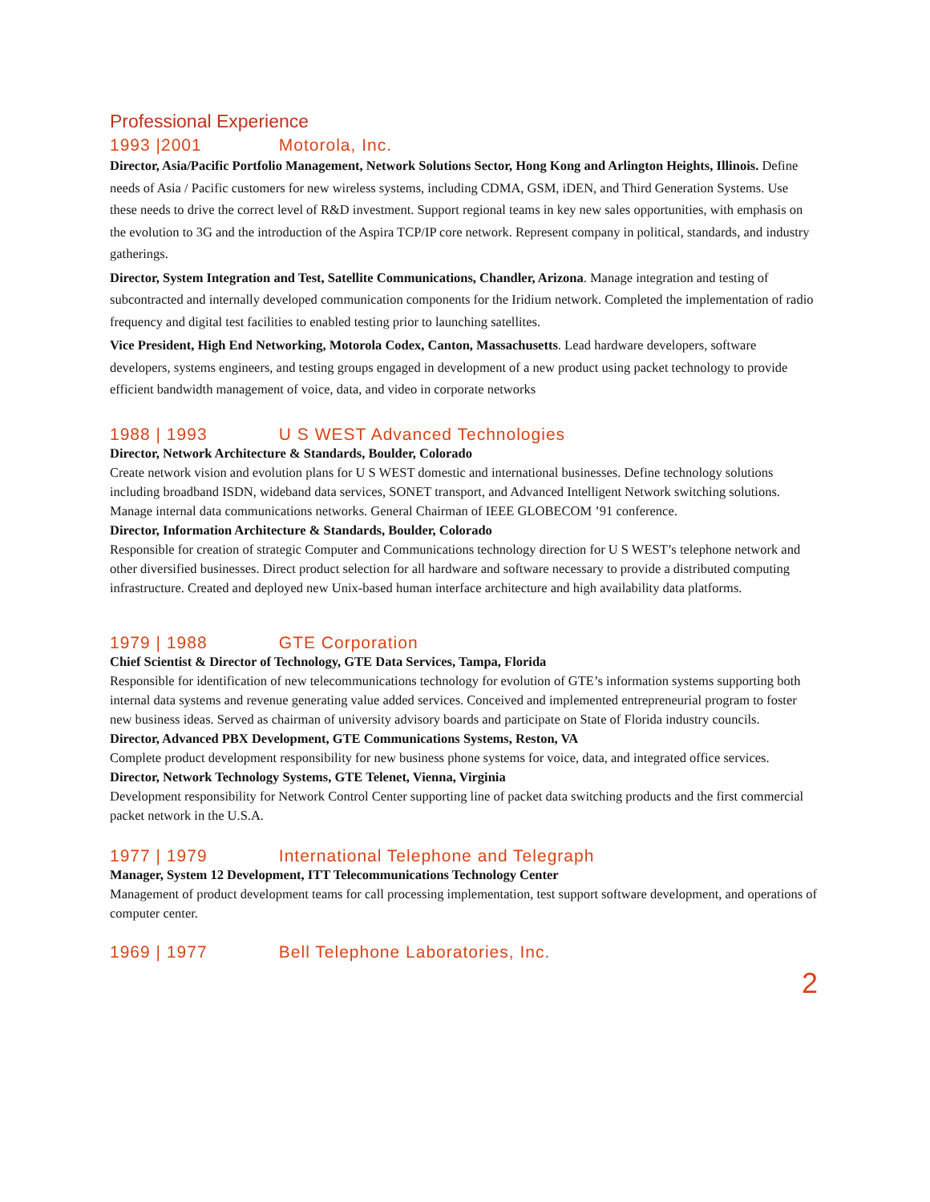Professional Experience
1993 |2001 Motorola, Inc.
Director, Asia/Pacific Portfolio Management, Network Solutions Sector, Hong Kong and Arlington Heights, Illinois. Define needs of Asia / Pacific customers for new wireless systems, including CDMA, GSM, iDEN, and Third Generation Systems. Use these needs to drive the correct level of R&D investment. Support regional teams in key new sales opportunities, with emphasis on the evolution to 3G and the introduction of the Aspira TCP/IP core network. Represent company in political, standards, and industry gatherings.
Director, System Integration and Test, Satellite Communications, Chandler, Arizona. Manage integration and testing of subcontracted and internally developed communication components for the Iridium network. Completed the implementation of radio frequency and digital test facilities to enabled testing prior to launching satellites.
Vice President, High End Networking, Motorola Codex, Canton, Massachusetts. Lead hardware developers, software developers, systems engineers, and testing groups engaged in development of a new product using packet technology to provide efficient bandwidth management of voice, data, and video in corporate networks
1988 | 1993 U S WEST Advanced Technologies
Director, Network Architecture & Standards, Boulder, Colorado
Create network vision and evolution plans for U S WEST domestic and international businesses. Define technology solutions including broadband ISDN, wideband data services, SONET transport, and Advanced Intelligent Network switching solutions. Manage internal data communications networks. General Chairman of IEEE GLOBECOM ’91 conference.
Director, Information Architecture & Standards, Boulder, Colorado
Responsible for creation of strategic Computer and Communications technology direction for U S WEST’s telephone network and other diversified businesses. Direct product selection for all hardware and software necessary to provide a distributed computing infrastructure. Created and deployed new Unix-based human interface architecture and high availability data platforms.
1979 | 1988 GTE Corporation
Chief Scientist & Director of Technology, GTE Data Services, Tampa, Florida
Responsible for identification of new telecommunications technology for evolution of GTE’s information systems supporting both internal data systems and revenue generating value added services. Conceived and implemented entrepreneurial program to foster new business ideas. Served as chairman of university advisory boards and participate on State of Florida industry councils.
Director, Advanced PBX Development, GTE Communications Systems, Reston, VA
Complete product development responsibility for new business phone systems for voice, data, and integrated office services.
Director, Network Technology Systems, GTE Telenet, Vienna, Virginia
Development responsibility for Network Control Center supporting line of packet data switching products and the first commercial packet network in the U.S.A.
1977 | 1979 International Telephone and Telegraph
Manager, System 12 Development, ITT Telecommunications Technology Center
Management of product development teams for call processing implementation, test support software development, and operations of computer center.
1969 | 1977 Bell Telephone Laboratories, Inc.
2